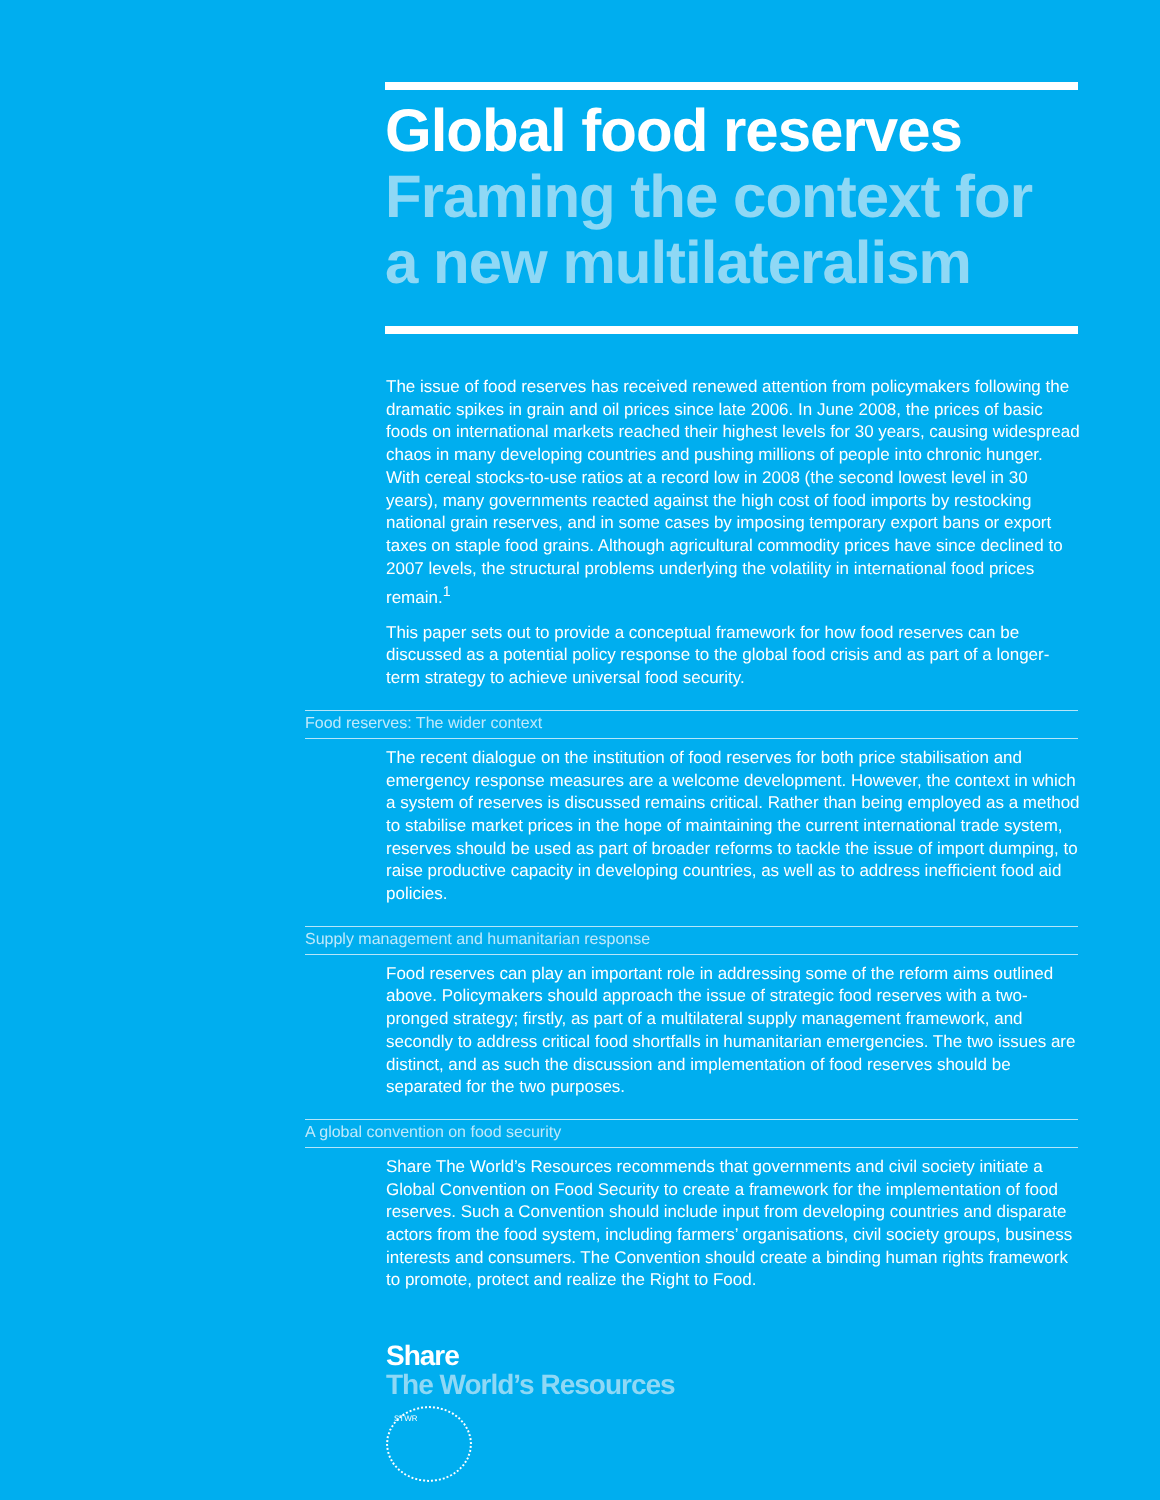Global food reserves
Framing the context for a new multilateralism
The issue of food reserves has received renewed attention from policymakers following the dramatic spikes in grain and oil prices since late 2006. In June 2008, the prices of basic foods on international markets reached their highest levels for 30 years, causing widespread chaos in many developing countries and pushing millions of people into chronic hunger. With cereal stocks-to-use ratios at a record low in 2008 (the second lowest level in 30 years), many governments reacted against the high cost of food imports by restocking national grain reserves, and in some cases by imposing temporary export bans or export taxes on staple food grains. Although agricultural commodity prices have since declined to 2007 levels, the structural problems underlying the volatility in international food prices remain.<sup>1</sup>
This paper sets out to provide a conceptual framework for how food reserves can be discussed as a potential policy response to the global food crisis and as part of a longer-term strategy to achieve universal food security.
Food reserves: The wider context
The recent dialogue on the institution of food reserves for both price stabilisation and emergency response measures are a welcome development. However, the context in which a system of reserves is discussed remains critical. Rather than being employed as a method to stabilise market prices in the hope of maintaining the current international trade system, reserves should be used as part of broader reforms to tackle the issue of import dumping, to raise productive capacity in developing countries, as well as to address inefficient food aid policies.
Supply management and humanitarian response
Food reserves can play an important role in addressing some of the reform aims outlined above. Policymakers should approach the issue of strategic food reserves with a two-pronged strategy; firstly, as part of a multilateral supply management framework, and secondly to address critical food shortfalls in humanitarian emergencies. The two issues are distinct, and as such the discussion and implementation of food reserves should be separated for the two purposes.
A global convention on food security
Share The World’s Resources recommends that governments and civil society initiate a Global Convention on Food Security to create a framework for the implementation of food reserves. Such a Convention should include input from developing countries and disparate actors from the food system, including farmers’ organisations, civil society groups, business interests and consumers. The Convention should create a binding human rights framework to promote, protect and realize the Right to Food.
Share
The World’s Resources
STWR